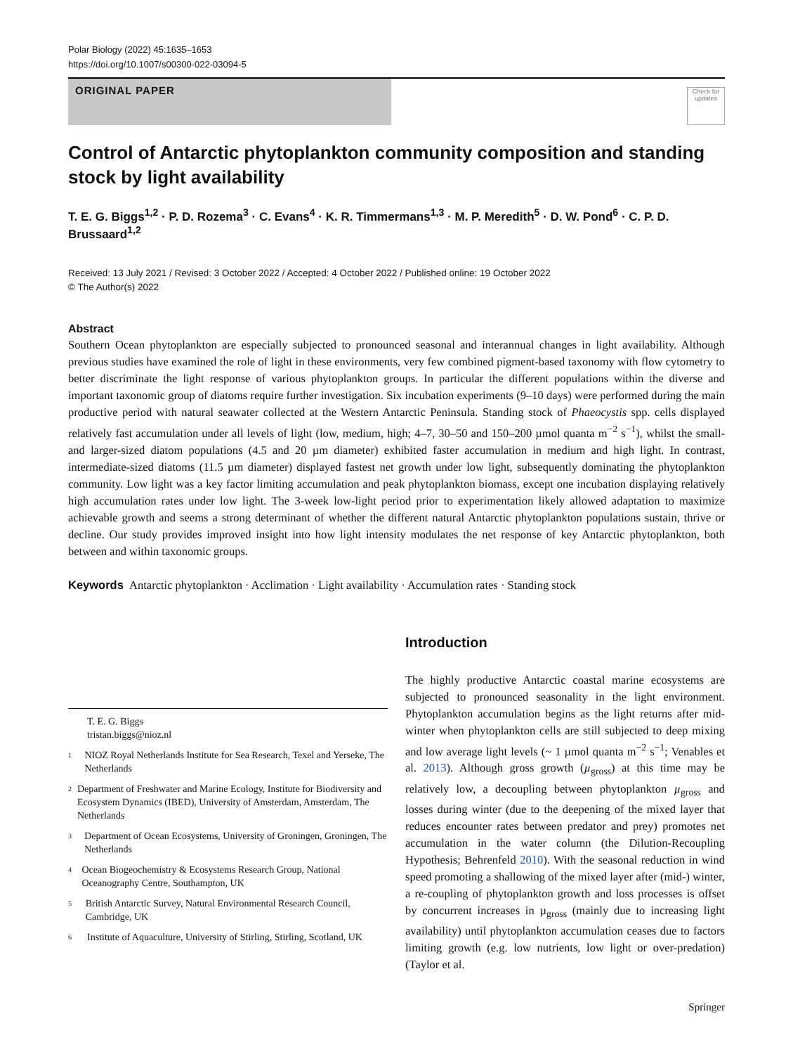Polar Biology (2022) 45:1635–1653
https://doi.org/10.1007/s00300-022-03094-5
ORIGINAL PAPER
Check for updates
Control of Antarctic phytoplankton community composition and standing stock by light availability
T. E. G. Biggs<sup>1,2</sup> · P. D. Rozema<sup>3</sup> · C. Evans<sup>4</sup> · K. R. Timmermans<sup>1,3</sup> · M. P. Meredith<sup>5</sup> · D. W. Pond<sup>6</sup> · C. P. D. Brussaard<sup>1,2</sup>
Received: 13 July 2021 / Revised: 3 October 2022 / Accepted: 4 October 2022 / Published online: 19 October 2022
© The Author(s) 2022
Abstract
Southern Ocean phytoplankton are especially subjected to pronounced seasonal and interannual changes in light availability. Although previous studies have examined the role of light in these environments, very few combined pigment-based taxonomy with flow cytometry to better discriminate the light response of various phytoplankton groups. In particular the different populations within the diverse and important taxonomic group of diatoms require further investigation. Six incubation experiments (9–10 days) were performed during the main productive period with natural seawater collected at the Western Antarctic Peninsula. Standing stock of Phaeocystis spp. cells displayed relatively fast accumulation under all levels of light (low, medium, high; 4–7, 30–50 and 150–200 µmol quanta m<sup>−2</sup> s<sup>−1</sup>), whilst the small- and larger-sized diatom populations (4.5 and 20 µm diameter) exhibited faster accumulation in medium and high light. In contrast, intermediate-sized diatoms (11.5 µm diameter) displayed fastest net growth under low light, subsequently dominating the phytoplankton community. Low light was a key factor limiting accumulation and peak phytoplankton biomass, except one incubation displaying relatively high accumulation rates under low light. The 3-week low-light period prior to experimentation likely allowed adaptation to maximize achievable growth and seems a strong determinant of whether the different natural Antarctic phytoplankton populations sustain, thrive or decline. Our study provides improved insight into how light intensity modulates the net response of key Antarctic phytoplankton, both between and within taxonomic groups.
Keywords Antarctic phytoplankton · Acclimation · Light availability · Accumulation rates · Standing stock
T. E. G. Biggs
tristan.biggs@nioz.nl
1 NIOZ Royal Netherlands Institute for Sea Research, Texel and Yerseke, The Netherlands
2 Department of Freshwater and Marine Ecology, Institute for Biodiversity and Ecosystem Dynamics (IBED), University of Amsterdam, Amsterdam, The Netherlands
3 Department of Ocean Ecosystems, University of Groningen, Groningen, The Netherlands
4 Ocean Biogeochemistry & Ecosystems Research Group, National Oceanography Centre, Southampton, UK
5 British Antarctic Survey, Natural Environmental Research Council, Cambridge, UK
6 Institute of Aquaculture, University of Stirling, Stirling, Scotland, UK
Introduction
The highly productive Antarctic coastal marine ecosystems are subjected to pronounced seasonality in the light environment. Phytoplankton accumulation begins as the light returns after mid-winter when phytoplankton cells are still subjected to deep mixing and low average light levels (~ 1 µmol quanta m<sup>−2</sup> s<sup>−1</sup>; Venables et al. 2013). Although gross growth (µ<sub>gross</sub>) at this time may be relatively low, a decoupling between phytoplankton µ<sub>gross</sub> and losses during winter (due to the deepening of the mixed layer that reduces encounter rates between predator and prey) promotes net accumulation in the water column (the Dilution-Recoupling Hypothesis; Behrenfeld 2010). With the seasonal reduction in wind speed promoting a shallowing of the mixed layer after (mid-) winter, a re-coupling of phytoplankton growth and loss processes is offset by concurrent increases in µ<sub>gross</sub> (mainly due to increasing light availability) until phytoplankton accumulation ceases due to factors limiting growth (e.g. low nutrients, low light or over-predation) (Taylor et al.
Springer